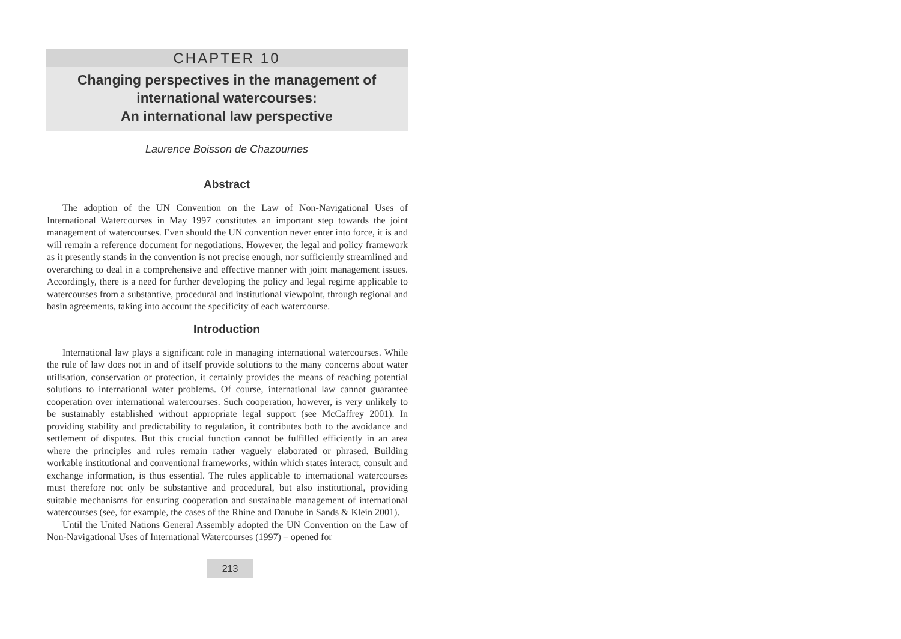CHAPTER 10
Changing perspectives in the management of
international watercourses:
An international law perspective
Laurence Boisson de Chazournes
Abstract
The adoption of the UN Convention on the Law of Non-Navigational Uses of International Watercourses in May 1997 constitutes an important step towards the joint management of watercourses. Even should the UN convention never enter into force, it is and will remain a reference document for negotiations. However, the legal and policy framework as it presently stands in the convention is not precise enough, nor sufficiently streamlined and overarching to deal in a comprehensive and effective manner with joint management issues. Accordingly, there is a need for further developing the policy and legal regime applicable to watercourses from a substantive, procedural and institutional viewpoint, through regional and basin agreements, taking into account the specificity of each watercourse.
Introduction
International law plays a significant role in managing international watercourses. While the rule of law does not in and of itself provide solutions to the many concerns about water utilisation, conservation or protection, it certainly provides the means of reaching potential solutions to international water problems. Of course, international law cannot guarantee cooperation over international watercourses. Such cooperation, however, is very unlikely to be sustainably established without appropriate legal support (see McCaffrey 2001). In providing stability and predictability to regulation, it contributes both to the avoidance and settlement of disputes. But this crucial function cannot be fulfilled efficiently in an area where the principles and rules remain rather vaguely elaborated or phrased. Building workable institutional and conventional frameworks, within which states interact, consult and exchange information, is thus essential. The rules applicable to international watercourses must therefore not only be substantive and procedural, but also institutional, providing suitable mechanisms for ensuring cooperation and sustainable management of international watercourses (see, for example, the cases of the Rhine and Danube in Sands & Klein 2001).
Until the United Nations General Assembly adopted the UN Convention on the Law of Non-Navigational Uses of International Watercourses (1997) – opened for
213